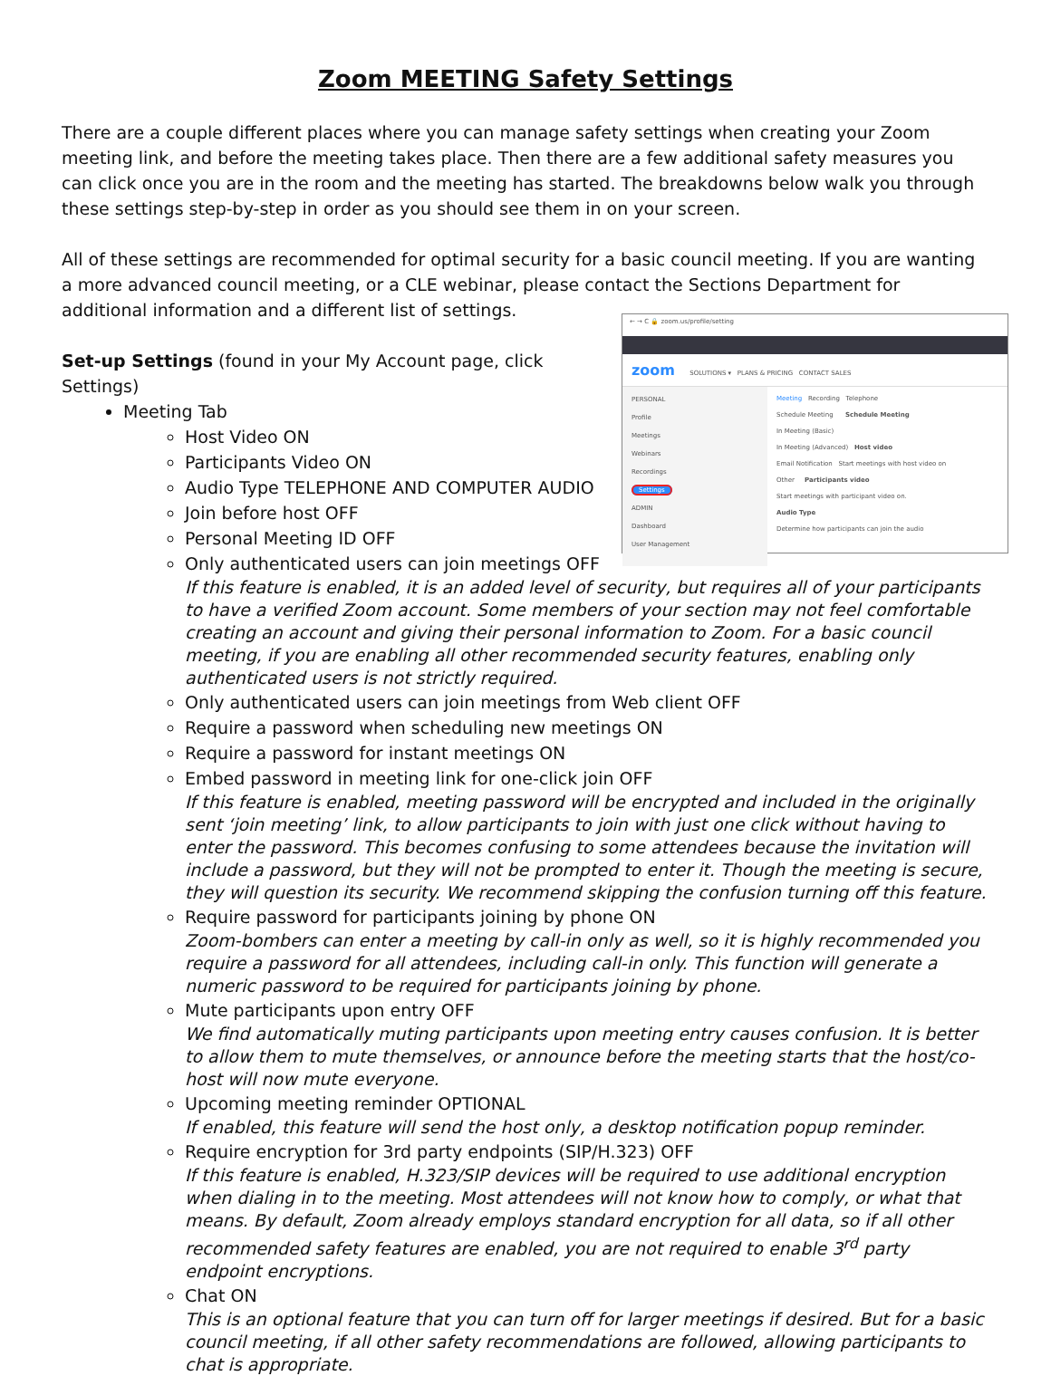Zoom MEETING Safety Settings
There are a couple different places where you can manage safety settings when creating your Zoom meeting link, and before the meeting takes place. Then there are a few additional safety measures you can click once you are in the room and the meeting has started. The breakdowns below walk you through these settings step-by-step in order as you should see them in on your screen.
All of these settings are recommended for optimal security for a basic council meeting. If you are wanting a more advanced council meeting, or a CLE webinar, please contact the Sections Department for additional information and a different list of settings.
← → C 🔒 zoom.us/profile/setting
zoom SOLUTIONS ▾ PLANS & PRICING CONTACT SALES
PERSONAL
Profile
Meetings
Webinars
Recordings
Settings
ADMIN
Dashboard
User Management
Meeting Recording Telephone
Schedule Meeting Schedule Meeting
In Meeting (Basic)
In Meeting (Advanced) Host video
Email Notification Start meetings with host video on
Other Participants video
Start meetings with participant video on.
Audio Type
Determine how participants can join the audio
Set-up Settings (found in your My Account page, click Settings)
Meeting Tab
Host Video ON
Participants Video ON
Audio Type TELEPHONE AND COMPUTER AUDIO
Join before host OFF
Personal Meeting ID OFF
Only authenticated users can join meetings OFF
If this feature is enabled, it is an added level of security, but requires all of your participants to have a verified Zoom account. Some members of your section may not feel comfortable creating an account and giving their personal information to Zoom. For a basic council meeting, if you are enabling all other recommended security features, enabling only authenticated users is not strictly required.
Only authenticated users can join meetings from Web client OFF
Require a password when scheduling new meetings ON
Require a password for instant meetings ON
Embed password in meeting link for one-click join OFF
If this feature is enabled, meeting password will be encrypted and included in the originally sent ‘join meeting’ link, to allow participants to join with just one click without having to enter the password. This becomes confusing to some attendees because the invitation will include a password, but they will not be prompted to enter it. Though the meeting is secure, they will question its security. We recommend skipping the confusion turning off this feature.
Require password for participants joining by phone ON
Zoom-bombers can enter a meeting by call-in only as well, so it is highly recommended you require a password for all attendees, including call-in only. This function will generate a numeric password to be required for participants joining by phone.
Mute participants upon entry OFF
We find automatically muting participants upon meeting entry causes confusion. It is better to allow them to mute themselves, or announce before the meeting starts that the host/co-host will now mute everyone.
Upcoming meeting reminder OPTIONAL
If enabled, this feature will send the host only, a desktop notification popup reminder.
Require encryption for 3rd party endpoints (SIP/H.323) OFF
If this feature is enabled, H.323/SIP devices will be required to use additional encryption when dialing in to the meeting. Most attendees will not know how to comply, or what that means. By default, Zoom already employs standard encryption for all data, so if all other recommended safety features are enabled, you are not required to enable 3<sup>rd</sup> party endpoint encryptions.
Chat ON
This is an optional feature that you can turn off for larger meetings if desired. But for a basic council meeting, if all other safety recommendations are followed, allowing participants to chat is appropriate.